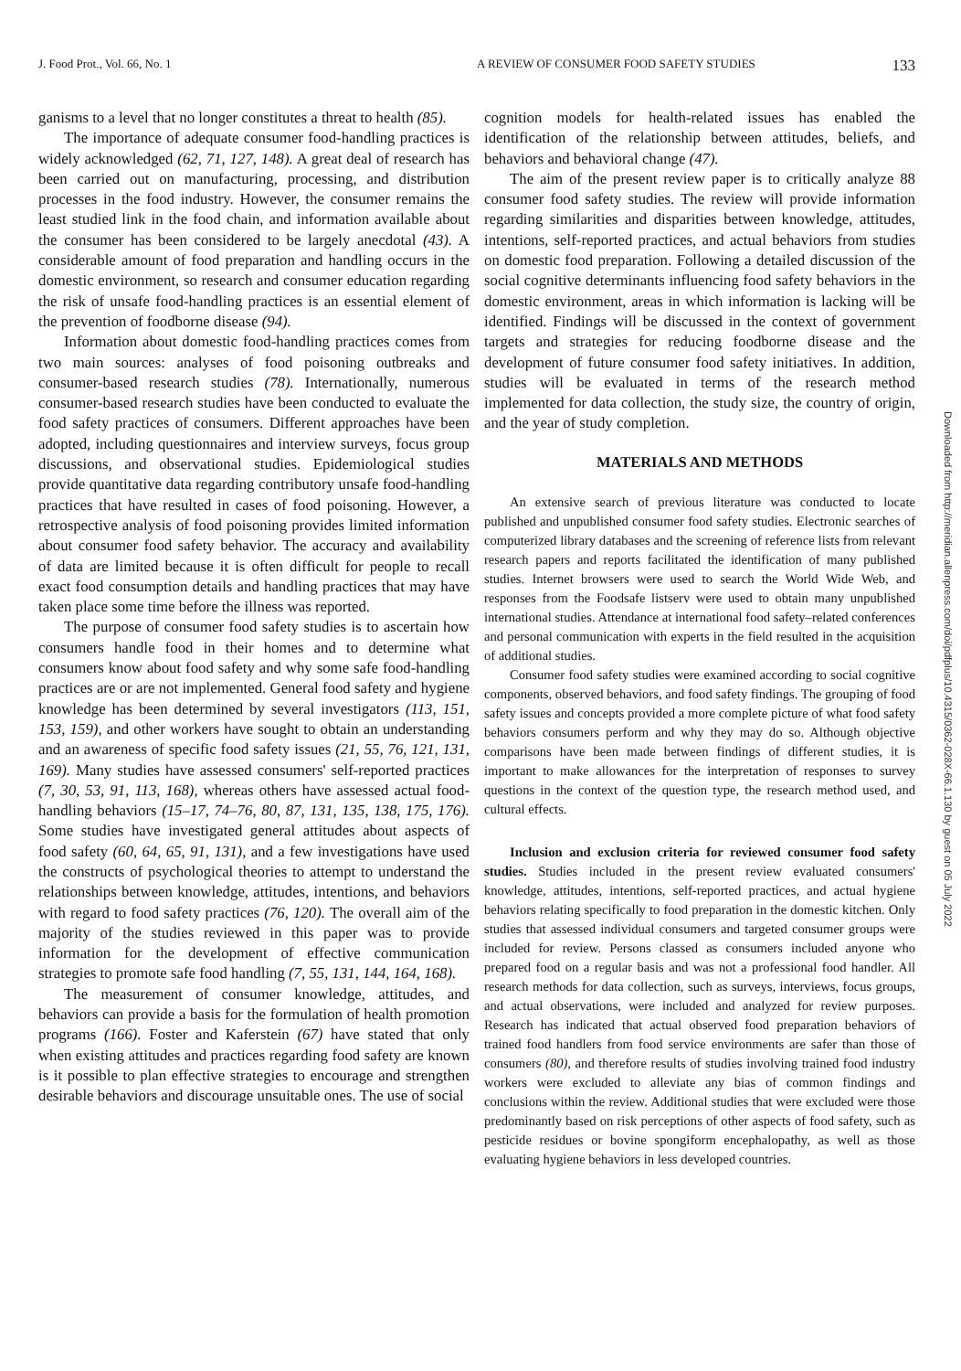J. Food Prot., Vol. 66, No. 1 A REVIEW OF CONSUMER FOOD SAFETY STUDIES
133
ganisms to a level that no longer constitutes a threat to health (85).
The importance of adequate consumer food-handling practices is widely acknowledged (62, 71, 127, 148). A great deal of research has been carried out on manufacturing, processing, and distribution processes in the food industry. However, the consumer remains the least studied link in the food chain, and information available about the consumer has been considered to be largely anecdotal (43). A considerable amount of food preparation and handling occurs in the domestic environment, so research and consumer education regarding the risk of unsafe food-handling practices is an essential element of the prevention of foodborne disease (94).
Information about domestic food-handling practices comes from two main sources: analyses of food poisoning outbreaks and consumer-based research studies (78). Internationally, numerous consumer-based research studies have been conducted to evaluate the food safety practices of consumers. Different approaches have been adopted, including questionnaires and interview surveys, focus group discussions, and observational studies. Epidemiological studies provide quantitative data regarding contributory unsafe food-handling practices that have resulted in cases of food poisoning. However, a retrospective analysis of food poisoning provides limited information about consumer food safety behavior. The accuracy and availability of data are limited because it is often difficult for people to recall exact food consumption details and handling practices that may have taken place some time before the illness was reported.
The purpose of consumer food safety studies is to ascertain how consumers handle food in their homes and to determine what consumers know about food safety and why some safe food-handling practices are or are not implemented. General food safety and hygiene knowledge has been determined by several investigators (113, 151, 153, 159), and other workers have sought to obtain an understanding and an awareness of specific food safety issues (21, 55, 76, 121, 131, 169). Many studies have assessed consumers' self-reported practices (7, 30, 53, 91, 113, 168), whereas others have assessed actual food-handling behaviors (15–17, 74–76, 80, 87, 131, 135, 138, 175, 176). Some studies have investigated general attitudes about aspects of food safety (60, 64, 65, 91, 131), and a few investigations have used the constructs of psychological theories to attempt to understand the relationships between knowledge, attitudes, intentions, and behaviors with regard to food safety practices (76, 120). The overall aim of the majority of the studies reviewed in this paper was to provide information for the development of effective communication strategies to promote safe food handling (7, 55, 131, 144, 164, 168).
The measurement of consumer knowledge, attitudes, and behaviors can provide a basis for the formulation of health promotion programs (166). Foster and Kaferstein (67) have stated that only when existing attitudes and practices regarding food safety are known is it possible to plan effective strategies to encourage and strengthen desirable behaviors and discourage unsuitable ones. The use of social
cognition models for health-related issues has enabled the identification of the relationship between attitudes, beliefs, and behaviors and behavioral change (47).
The aim of the present review paper is to critically analyze 88 consumer food safety studies. The review will provide information regarding similarities and disparities between knowledge, attitudes, intentions, self-reported practices, and actual behaviors from studies on domestic food preparation. Following a detailed discussion of the social cognitive determinants influencing food safety behaviors in the domestic environment, areas in which information is lacking will be identified. Findings will be discussed in the context of government targets and strategies for reducing foodborne disease and the development of future consumer food safety initiatives. In addition, studies will be evaluated in terms of the research method implemented for data collection, the study size, the country of origin, and the year of study completion.
MATERIALS AND METHODS
An extensive search of previous literature was conducted to locate published and unpublished consumer food safety studies. Electronic searches of computerized library databases and the screening of reference lists from relevant research papers and reports facilitated the identification of many published studies. Internet browsers were used to search the World Wide Web, and responses from the Foodsafe listserv were used to obtain many unpublished international studies. Attendance at international food safety–related conferences and personal communication with experts in the field resulted in the acquisition of additional studies.
Consumer food safety studies were examined according to social cognitive components, observed behaviors, and food safety findings. The grouping of food safety issues and concepts provided a more complete picture of what food safety behaviors consumers perform and why they may do so. Although objective comparisons have been made between findings of different studies, it is important to make allowances for the interpretation of responses to survey questions in the context of the question type, the research method used, and cultural effects.
Inclusion and exclusion criteria for reviewed consumer food safety studies. Studies included in the present review evaluated consumers' knowledge, attitudes, intentions, self-reported practices, and actual hygiene behaviors relating specifically to food preparation in the domestic kitchen. Only studies that assessed individual consumers and targeted consumer groups were included for review. Persons classed as consumers included anyone who prepared food on a regular basis and was not a professional food handler. All research methods for data collection, such as surveys, interviews, focus groups, and actual observations, were included and analyzed for review purposes. Research has indicated that actual observed food preparation behaviors of trained food handlers from food service environments are safer than those of consumers (80), and therefore results of studies involving trained food industry workers were excluded to alleviate any bias of common findings and conclusions within the review. Additional studies that were excluded were those predominantly based on risk perceptions of other aspects of food safety, such as pesticide residues or bovine spongiform encephalopathy, as well as those evaluating hygiene behaviors in less developed countries.
Downloaded from http://meridian.allenpress.com/doi/pdfplus/10.4315/0362-028X-66.1.130 by guest on 05 July 2022